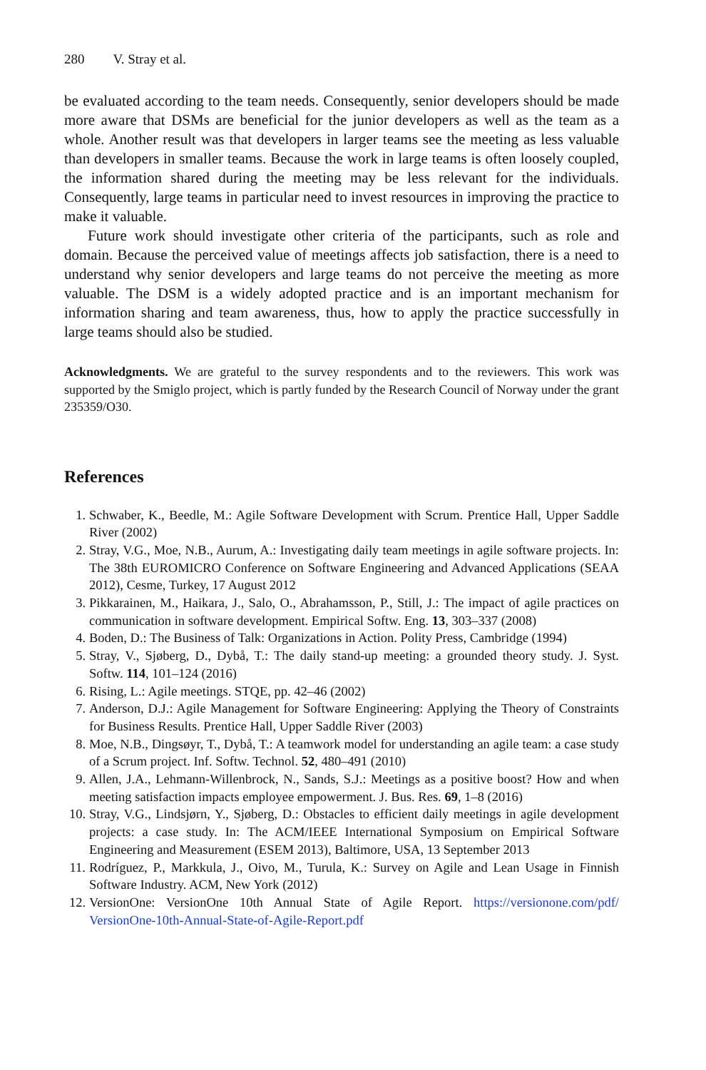280 V. Stray et al.
be evaluated according to the team needs. Consequently, senior developers should be made more aware that DSMs are beneficial for the junior developers as well as the team as a whole. Another result was that developers in larger teams see the meeting as less valuable than developers in smaller teams. Because the work in large teams is often loosely coupled, the information shared during the meeting may be less relevant for the individuals. Consequently, large teams in particular need to invest resources in improving the practice to make it valuable.
Future work should investigate other criteria of the participants, such as role and domain. Because the perceived value of meetings affects job satisfaction, there is a need to understand why senior developers and large teams do not perceive the meeting as more valuable. The DSM is a widely adopted practice and is an important mechanism for information sharing and team awareness, thus, how to apply the practice successfully in large teams should also be studied.
Acknowledgments. We are grateful to the survey respondents and to the reviewers. This work was supported by the Smiglo project, which is partly funded by the Research Council of Norway under the grant 235359/O30.
References
1. Schwaber, K., Beedle, M.: Agile Software Development with Scrum. Prentice Hall, Upper Saddle River (2002)
2. Stray, V.G., Moe, N.B., Aurum, A.: Investigating daily team meetings in agile software projects. In: The 38th EUROMICRO Conference on Software Engineering and Advanced Applications (SEAA 2012), Cesme, Turkey, 17 August 2012
3. Pikkarainen, M., Haikara, J., Salo, O., Abrahamsson, P., Still, J.: The impact of agile practices on communication in software development. Empirical Softw. Eng. 13, 303–337 (2008)
4. Boden, D.: The Business of Talk: Organizations in Action. Polity Press, Cambridge (1994)
5. Stray, V., Sjøberg, D., Dybå, T.: The daily stand-up meeting: a grounded theory study. J. Syst. Softw. 114, 101–124 (2016)
6. Rising, L.: Agile meetings. STQE, pp. 42–46 (2002)
7. Anderson, D.J.: Agile Management for Software Engineering: Applying the Theory of Constraints for Business Results. Prentice Hall, Upper Saddle River (2003)
8. Moe, N.B., Dingsøyr, T., Dybå, T.: A teamwork model for understanding an agile team: a case study of a Scrum project. Inf. Softw. Technol. 52, 480–491 (2010)
9. Allen, J.A., Lehmann-Willenbrock, N., Sands, S.J.: Meetings as a positive boost? How and when meeting satisfaction impacts employee empowerment. J. Bus. Res. 69, 1–8 (2016)
10. Stray, V.G., Lindsjørn, Y., Sjøberg, D.: Obstacles to efficient daily meetings in agile development projects: a case study. In: The ACM/IEEE International Symposium on Empirical Software Engineering and Measurement (ESEM 2013), Baltimore, USA, 13 September 2013
11. Rodríguez, P., Markkula, J., Oivo, M., Turula, K.: Survey on Agile and Lean Usage in Finnish Software Industry. ACM, New York (2012)
12. VersionOne: VersionOne 10th Annual State of Agile Report. https://versionone.com/pdf/ VersionOne-10th-Annual-State-of-Agile-Report.pdf